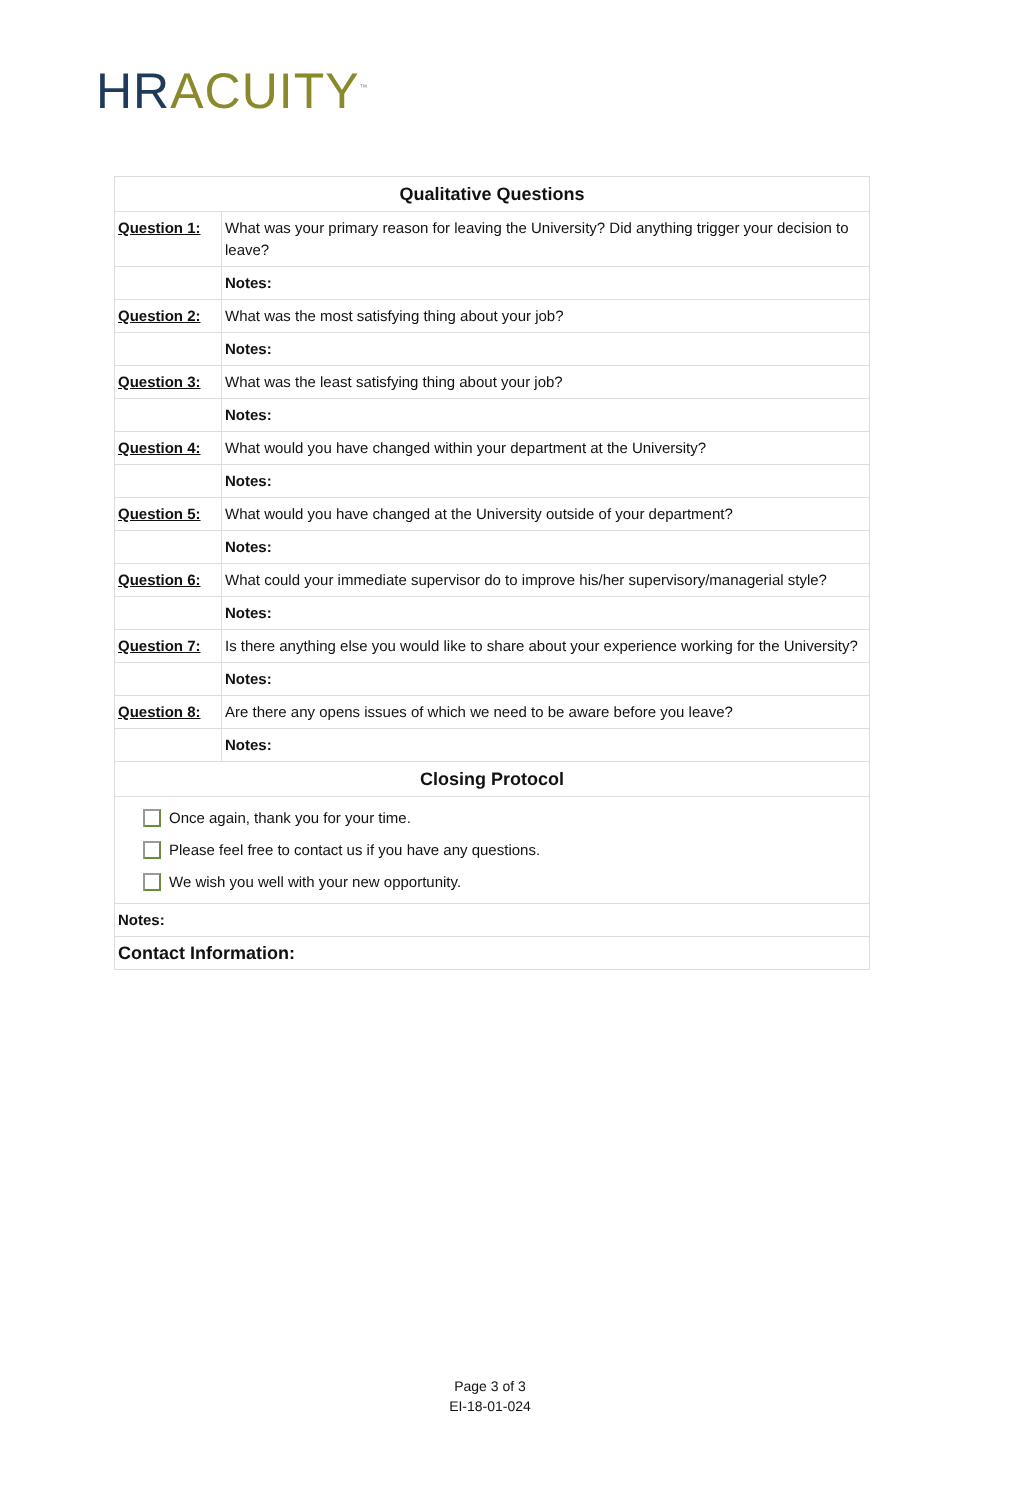HR ACUITY<sup>™</sup>
| Qualitative Questions | |
| --- | --- |
| Question 1: | What was your primary reason for leaving the University? Did anything trigger your decision to leave? |
| | Notes: |
| Question 2: | What was the most satisfying thing about your job? |
| | Notes: |
| Question 3: | What was the least satisfying thing about your job? |
| | Notes: |
| Question 4: | What would you have changed within your department at the University? |
| | Notes: |
| Question 5: | What would you have changed at the University outside of your department? |
| | Notes: |
| Question 6: | What could your immediate supervisor do to improve his/her supervisory/managerial style? |
| | Notes: |
| Question 7: | Is there anything else you would like to share about your experience working for the University? |
| | Notes: |
| Question 8: | Are there any opens issues of which we need to be aware before you leave? |
| | Notes: |
| Closing Protocol | |
| Once again, thank you for your time. Please feel free to contact us if you have any questions. We wish you well with your new opportunity. | |
| Notes: | |
| Contact Information: | |
Page 3 of 3
EI-18-01-024